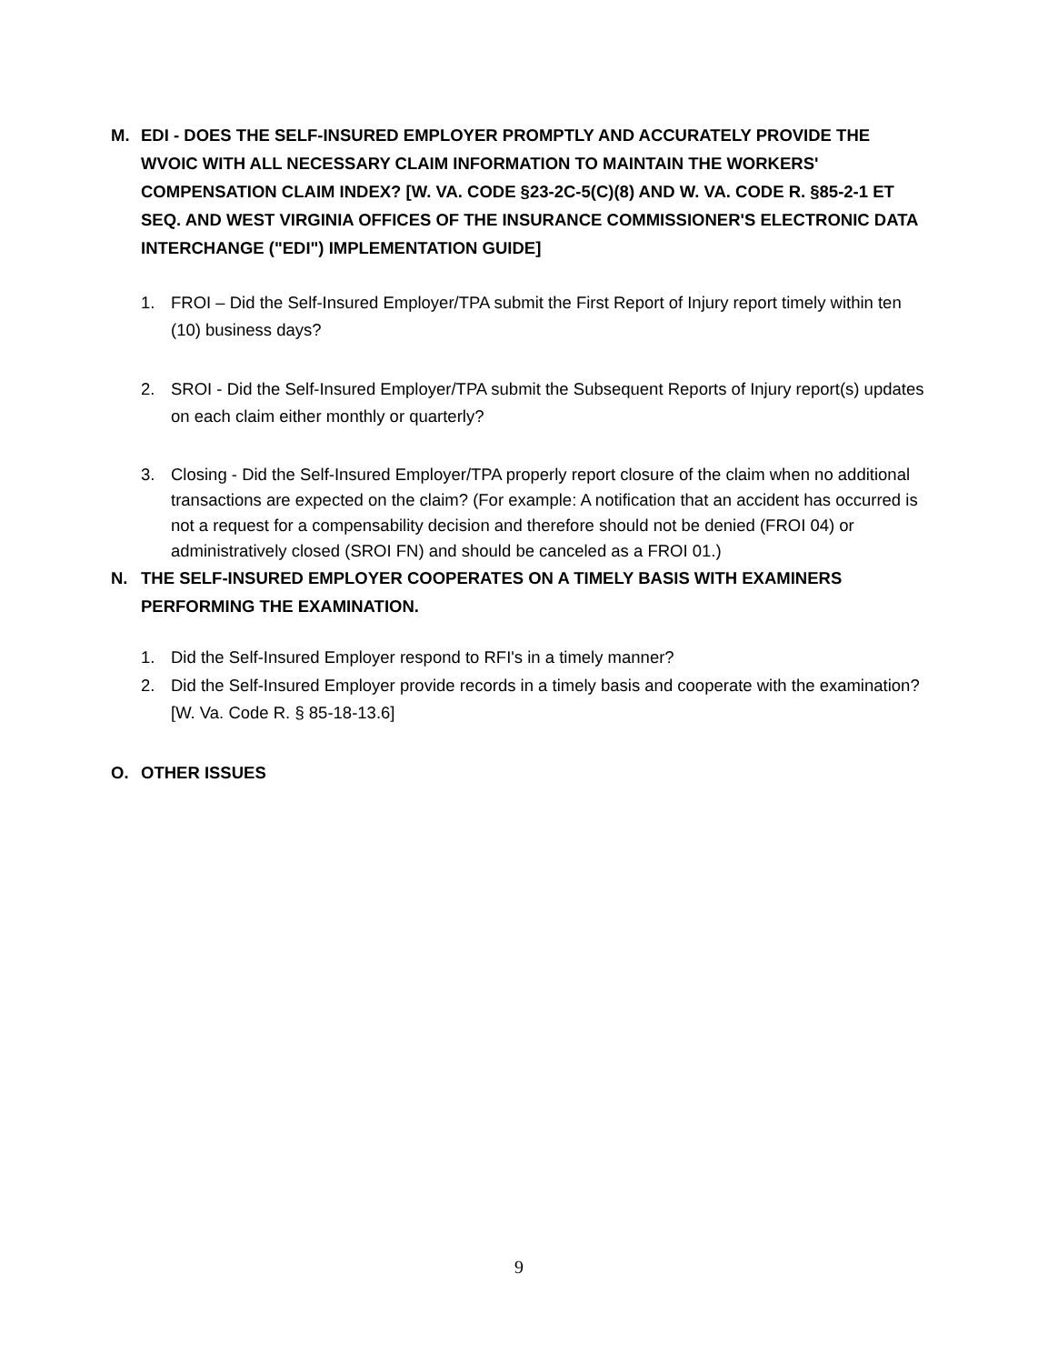M. EDI - DOES THE SELF-INSURED EMPLOYER PROMPTLY AND ACCURATELY PROVIDE THE WVOIC WITH ALL NECESSARY CLAIM INFORMATION TO MAINTAIN THE WORKERS' COMPENSATION CLAIM INDEX? [W. VA. CODE §23-2C-5(C)(8) AND W. VA. CODE R. §85-2-1 ET SEQ. AND WEST VIRGINIA OFFICES OF THE INSURANCE COMMISSIONER'S ELECTRONIC DATA INTERCHANGE ("EDI") IMPLEMENTATION GUIDE]
1. FROI – Did the Self-Insured Employer/TPA submit the First Report of Injury report timely within ten (10) business days?
2. SROI - Did the Self-Insured Employer/TPA submit the Subsequent Reports of Injury report(s) updates on each claim either monthly or quarterly?
3. Closing - Did the Self-Insured Employer/TPA properly report closure of the claim when no additional transactions are expected on the claim? (For example: A notification that an accident has occurred is not a request for a compensability decision and therefore should not be denied (FROI 04) or administratively closed (SROI FN) and should be canceled as a FROI 01.)
N. THE SELF-INSURED EMPLOYER COOPERATES ON A TIMELY BASIS WITH EXAMINERS PERFORMING THE EXAMINATION.
1. Did the Self-Insured Employer respond to RFI's in a timely manner?
2. Did the Self-Insured Employer provide records in a timely basis and cooperate with the examination? [W. Va. Code R. § 85-18-13.6]
O. OTHER ISSUES
9